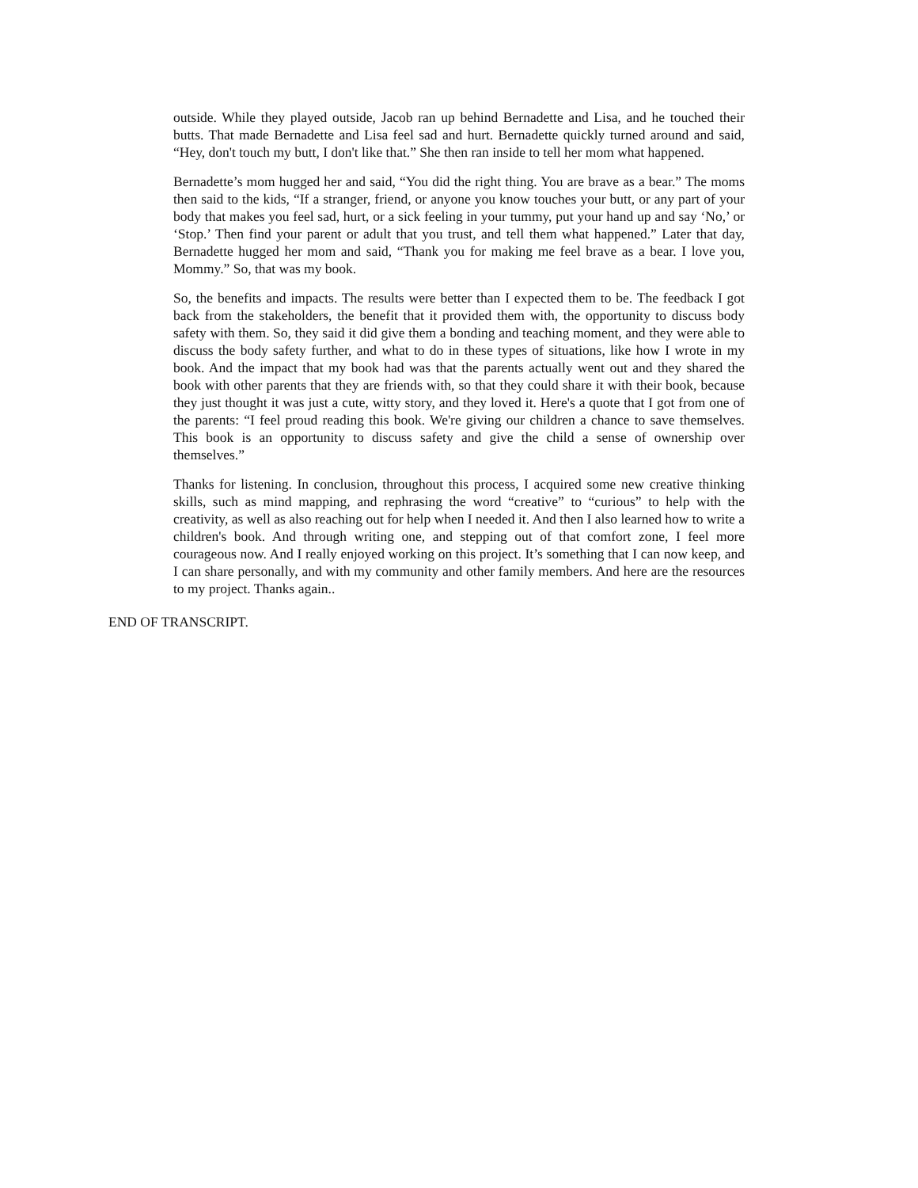outside. While they played outside, Jacob ran up behind Bernadette and Lisa, and he touched their butts. That made Bernadette and Lisa feel sad and hurt. Bernadette quickly turned around and said, “Hey, don't touch my butt, I don't like that.” She then ran inside to tell her mom what happened.
Bernadette’s mom hugged her and said, “You did the right thing. You are brave as a bear.” The moms then said to the kids, “If a stranger, friend, or anyone you know touches your butt, or any part of your body that makes you feel sad, hurt, or a sick feeling in your tummy, put your hand up and say ‘No,’ or ‘Stop.’ Then find your parent or adult that you trust, and tell them what happened.” Later that day, Bernadette hugged her mom and said, “Thank you for making me feel brave as a bear. I love you, Mommy.” So, that was my book.
So, the benefits and impacts. The results were better than I expected them to be. The feedback I got back from the stakeholders, the benefit that it provided them with, the opportunity to discuss body safety with them. So, they said it did give them a bonding and teaching moment, and they were able to discuss the body safety further, and what to do in these types of situations, like how I wrote in my book. And the impact that my book had was that the parents actually went out and they shared the book with other parents that they are friends with, so that they could share it with their book, because they just thought it was just a cute, witty story, and they loved it. Here's a quote that I got from one of the parents: “I feel proud reading this book. We're giving our children a chance to save themselves. This book is an opportunity to discuss safety and give the child a sense of ownership over themselves.”
Thanks for listening. In conclusion, throughout this process, I acquired some new creative thinking skills, such as mind mapping, and rephrasing the word “creative” to “curious” to help with the creativity, as well as also reaching out for help when I needed it. And then I also learned how to write a children's book. And through writing one, and stepping out of that comfort zone, I feel more courageous now. And I really enjoyed working on this project. It’s something that I can now keep, and I can share personally, and with my community and other family members. And here are the resources to my project. Thanks again..
END OF TRANSCRIPT.